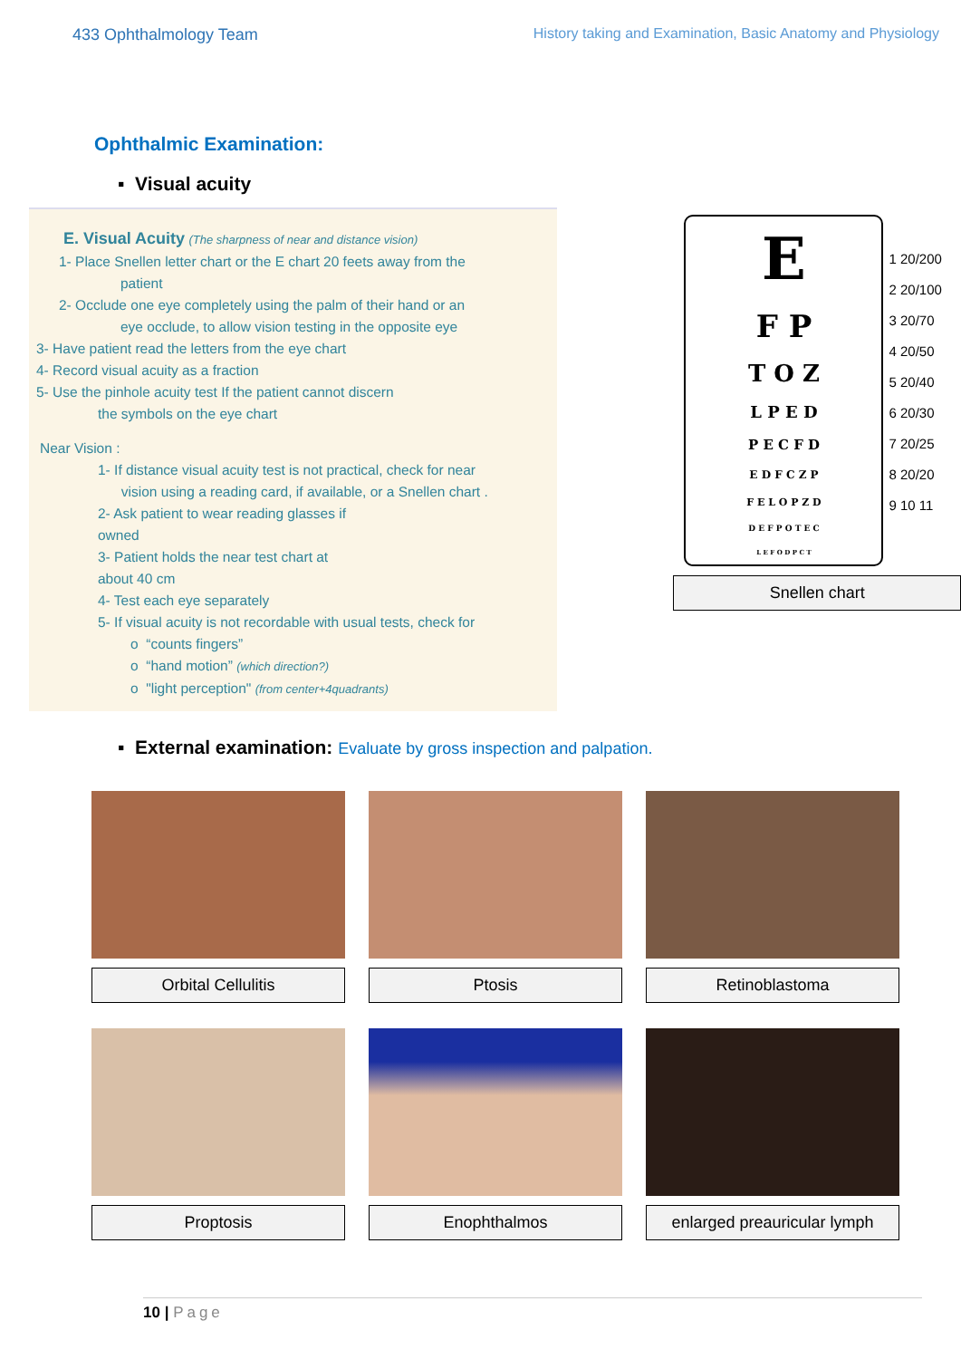433 Ophthalmology Team History taking and Examination, Basic Anatomy and Physiology
Ophthalmic Examination:
▪ Visual acuity
E. Visual Acuity (The sharpness of near and distance vision)
1- Place Snellen letter chart or the E chart 20 feets away from the
patient
2- Occlude one eye completely using the palm of their hand or an
eye occlude, to allow vision testing in the opposite eye
3- Have patient read the letters from the eye chart
4- Record visual acuity as a fraction
5- Use the pinhole acuity test If the patient cannot discern
the symbols on the eye chart
Near Vision :
1- If distance visual acuity test is not practical, check for near
vision using a reading card, if available, or a Snellen chart .
2- Ask patient to wear reading glasses if
owned
3- Patient holds the near test chart at
about 40 cm
4- Test each eye separately
5- If visual acuity is not recordable with usual tests, check for
o “counts fingers”
o “hand motion” (which direction?)
o "light perception" (from center+4quadrants)
E
F P
T O Z
L P E D
P E C F D
E D F C Z P
F E L O P Z D
D E F P O T E C
L E F O D P C T
1 20/200
2 20/100
3 20/70
4 20/50
5 20/40
6 20/30
7 20/25
8 20/20
9 10 11
Snellen chart
▪ External examination: Evaluate by gross inspection and palpation.
Orbital Cellulitis
Ptosis
Retinoblastoma
Proptosis
Enophthalmos
enlarged preauricular lymph
10 | Page